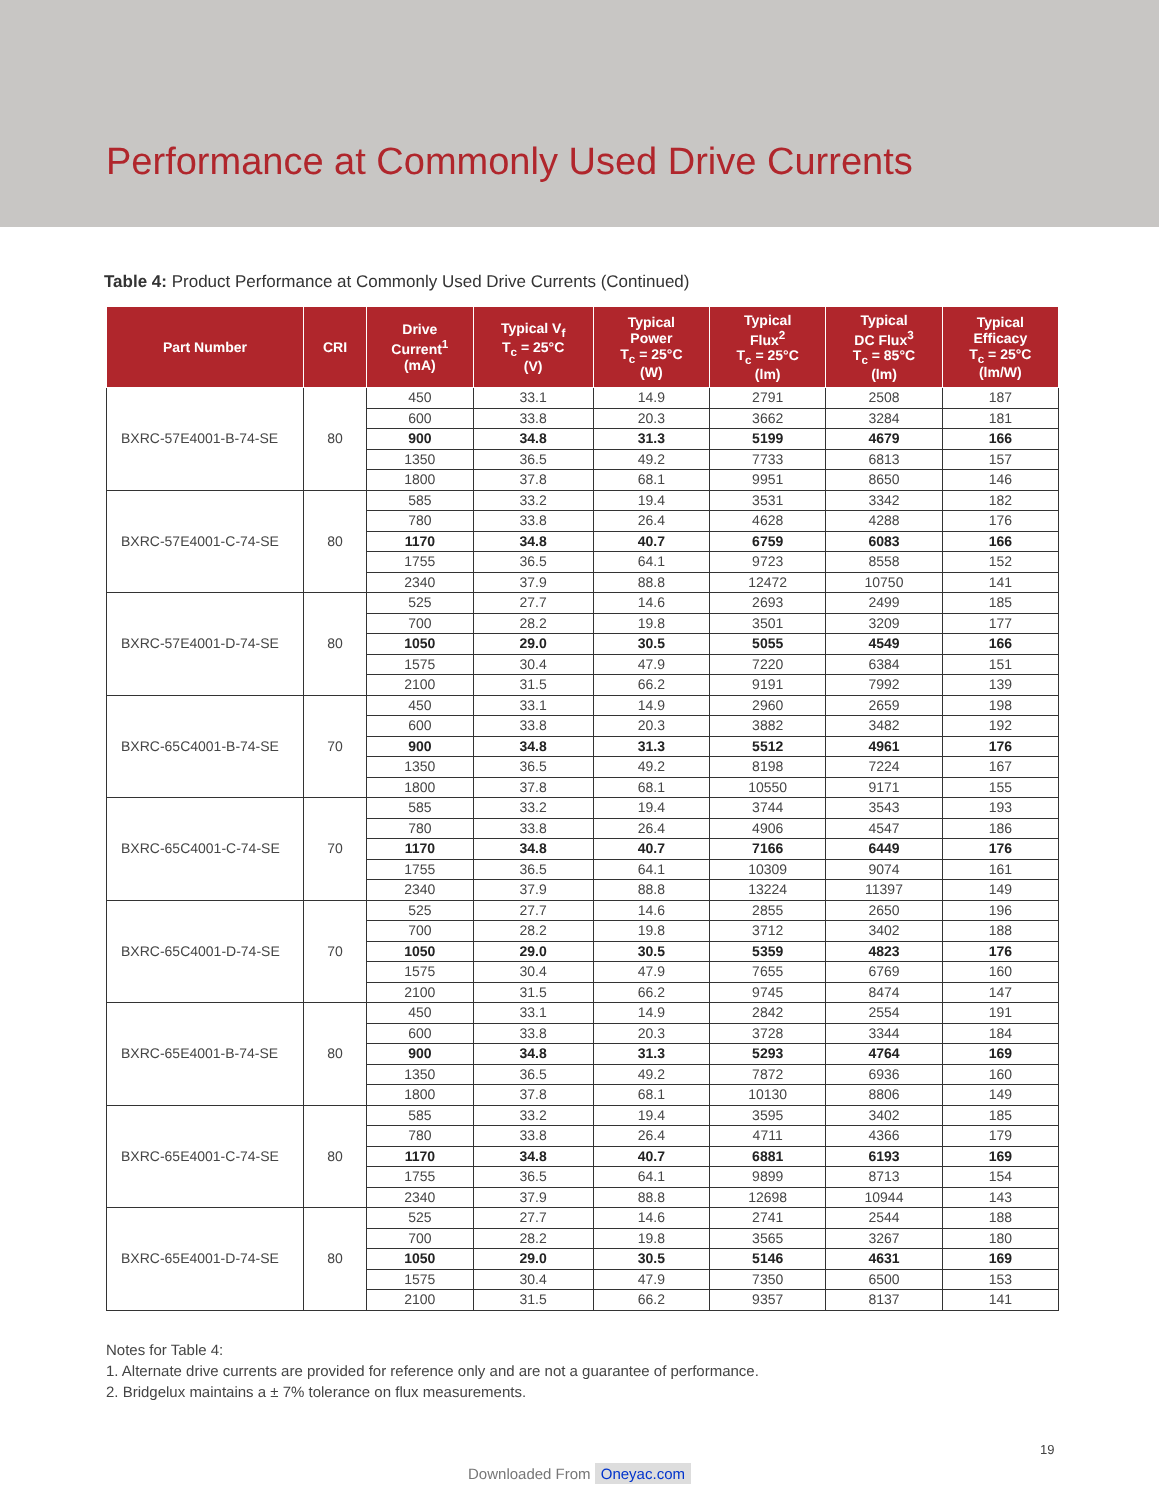Performance at Commonly Used Drive Currents
Table 4: Product Performance at Commonly Used Drive Currents (Continued)
| Part Number | CRI | Drive Current<sup>1</sup> (mA) | Typical V<sub>f</sub> T<sub>c</sub> = 25°C (V) | Typical Power T<sub>c</sub> = 25°C (W) | Typical Flux<sup>2</sup> T<sub>c</sub> = 25°C (lm) | Typical DC Flux<sup>3</sup> T<sub>c</sub> = 85°C (lm) | Typical Efficacy T<sub>c</sub> = 25°C (lm/W) |
| --- | --- | --- | --- | --- | --- | --- | --- |
| BXRC-57E4001-B-74-SE | 80 | 450 | 33.1 | 14.9 | 2791 | 2508 | 187 |
| | | 600 | 33.8 | 20.3 | 3662 | 3284 | 181 |
| | | 900 | 34.8 | 31.3 | 5199 | 4679 | 166 |
| | | 1350 | 36.5 | 49.2 | 7733 | 6813 | 157 |
| | | 1800 | 37.8 | 68.1 | 9951 | 8650 | 146 |
| BXRC-57E4001-C-74-SE | 80 | 585 | 33.2 | 19.4 | 3531 | 3342 | 182 |
| | | 780 | 33.8 | 26.4 | 4628 | 4288 | 176 |
| | | 1170 | 34.8 | 40.7 | 6759 | 6083 | 166 |
| | | 1755 | 36.5 | 64.1 | 9723 | 8558 | 152 |
| | | 2340 | 37.9 | 88.8 | 12472 | 10750 | 141 |
| BXRC-57E4001-D-74-SE | 80 | 525 | 27.7 | 14.6 | 2693 | 2499 | 185 |
| | | 700 | 28.2 | 19.8 | 3501 | 3209 | 177 |
| | | 1050 | 29.0 | 30.5 | 5055 | 4549 | 166 |
| | | 1575 | 30.4 | 47.9 | 7220 | 6384 | 151 |
| | | 2100 | 31.5 | 66.2 | 9191 | 7992 | 139 |
| BXRC-65C4001-B-74-SE | 70 | 450 | 33.1 | 14.9 | 2960 | 2659 | 198 |
| | | 600 | 33.8 | 20.3 | 3882 | 3482 | 192 |
| | | 900 | 34.8 | 31.3 | 5512 | 4961 | 176 |
| | | 1350 | 36.5 | 49.2 | 8198 | 7224 | 167 |
| | | 1800 | 37.8 | 68.1 | 10550 | 9171 | 155 |
| BXRC-65C4001-C-74-SE | 70 | 585 | 33.2 | 19.4 | 3744 | 3543 | 193 |
| | | 780 | 33.8 | 26.4 | 4906 | 4547 | 186 |
| | | 1170 | 34.8 | 40.7 | 7166 | 6449 | 176 |
| | | 1755 | 36.5 | 64.1 | 10309 | 9074 | 161 |
| | | 2340 | 37.9 | 88.8 | 13224 | 11397 | 149 |
| BXRC-65C4001-D-74-SE | 70 | 525 | 27.7 | 14.6 | 2855 | 2650 | 196 |
| | | 700 | 28.2 | 19.8 | 3712 | 3402 | 188 |
| | | 1050 | 29.0 | 30.5 | 5359 | 4823 | 176 |
| | | 1575 | 30.4 | 47.9 | 7655 | 6769 | 160 |
| | | 2100 | 31.5 | 66.2 | 9745 | 8474 | 147 |
| BXRC-65E4001-B-74-SE | 80 | 450 | 33.1 | 14.9 | 2842 | 2554 | 191 |
| | | 600 | 33.8 | 20.3 | 3728 | 3344 | 184 |
| | | 900 | 34.8 | 31.3 | 5293 | 4764 | 169 |
| | | 1350 | 36.5 | 49.2 | 7872 | 6936 | 160 |
| | | 1800 | 37.8 | 68.1 | 10130 | 8806 | 149 |
| BXRC-65E4001-C-74-SE | 80 | 585 | 33.2 | 19.4 | 3595 | 3402 | 185 |
| | | 780 | 33.8 | 26.4 | 4711 | 4366 | 179 |
| | | 1170 | 34.8 | 40.7 | 6881 | 6193 | 169 |
| | | 1755 | 36.5 | 64.1 | 9899 | 8713 | 154 |
| | | 2340 | 37.9 | 88.8 | 12698 | 10944 | 143 |
| BXRC-65E4001-D-74-SE | 80 | 525 | 27.7 | 14.6 | 2741 | 2544 | 188 |
| | | 700 | 28.2 | 19.8 | 3565 | 3267 | 180 |
| | | 1050 | 29.0 | 30.5 | 5146 | 4631 | 169 |
| | | 1575 | 30.4 | 47.9 | 7350 | 6500 | 153 |
| | | 2100 | 31.5 | 66.2 | 9357 | 8137 | 141 |
Notes for Table 4:
1. Alternate drive currents are provided for reference only and are not a guarantee of performance.
2. Bridgelux maintains a ± 7% tolerance on flux measurements.
19
Downloaded From Oneyac.com